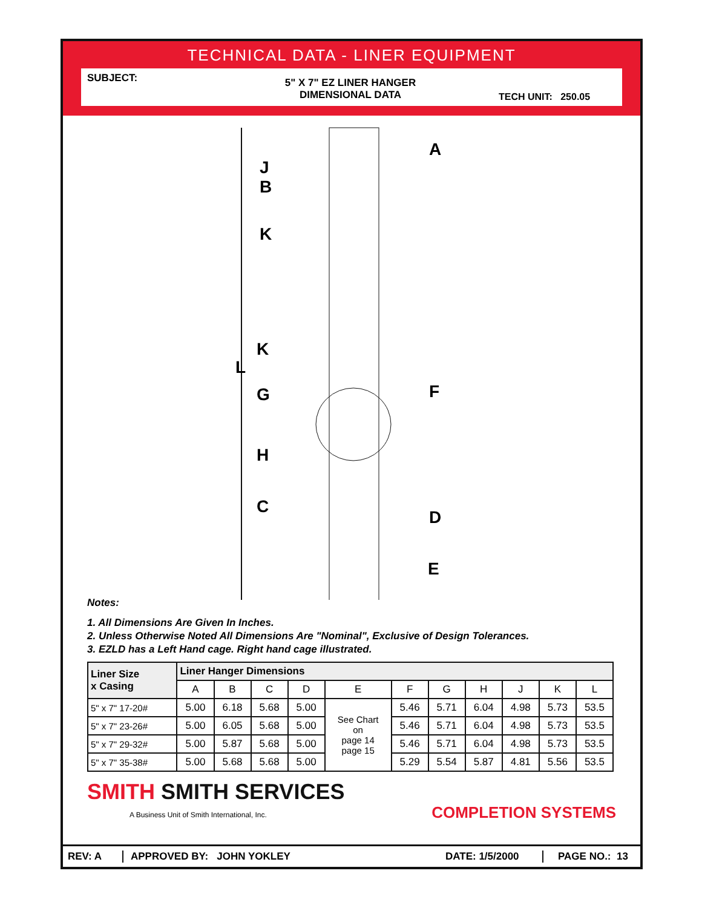TECHNICAL DATA - LINER EQUIPMENT
SUBJECT:
5" X 7" EZ LINER HANGER
DIMENSIONAL DATA
TECH UNIT: 250.05
A
J
B
K
K
L
G F
H
C
D
E
Notes:
1. All Dimensions Are Given In Inches.
2. Unless Otherwise Noted All Dimensions Are "Nominal", Exclusive of Design Tolerances.
3. EZLD has a Left Hand cage. Right hand cage illustrated.
| Liner Size x Casing | Liner Hanger Dimensions | | | | | | | | | | |
| --- | --- | --- | --- | --- | --- | --- | --- | --- | --- | --- | --- |
| | A | B | C | D | E | F | G | H | J | K | L |
| 5" x 7" 17-20# | 5.00 | 6.18 | 5.68 | 5.00 | See Chart on page 14 page 15 | 5.46 | 5.71 | 6.04 | 4.98 | 5.73 | 53.5 |
| 5" x 7" 23-26# | 5.00 | 6.05 | 5.68 | 5.00 | | 5.46 | 5.71 | 6.04 | 4.98 | 5.73 | 53.5 |
| 5" x 7" 29-32# | 5.00 | 5.87 | 5.68 | 5.00 | | 5.46 | 5.71 | 6.04 | 4.98 | 5.73 | 53.5 |
| 5" x 7" 35-38# | 5.00 | 5.68 | 5.68 | 5.00 | | 5.29 | 5.54 | 5.87 | 4.81 | 5.56 | 53.5 |
SMITH SMITH SERVICES
A Business Unit of Smith International, Inc.
COMPLETION SYSTEMS
REV: A APPROVED BY: JOHN YOKLEY DATE: 1/5/2000 PAGE NO.: 13